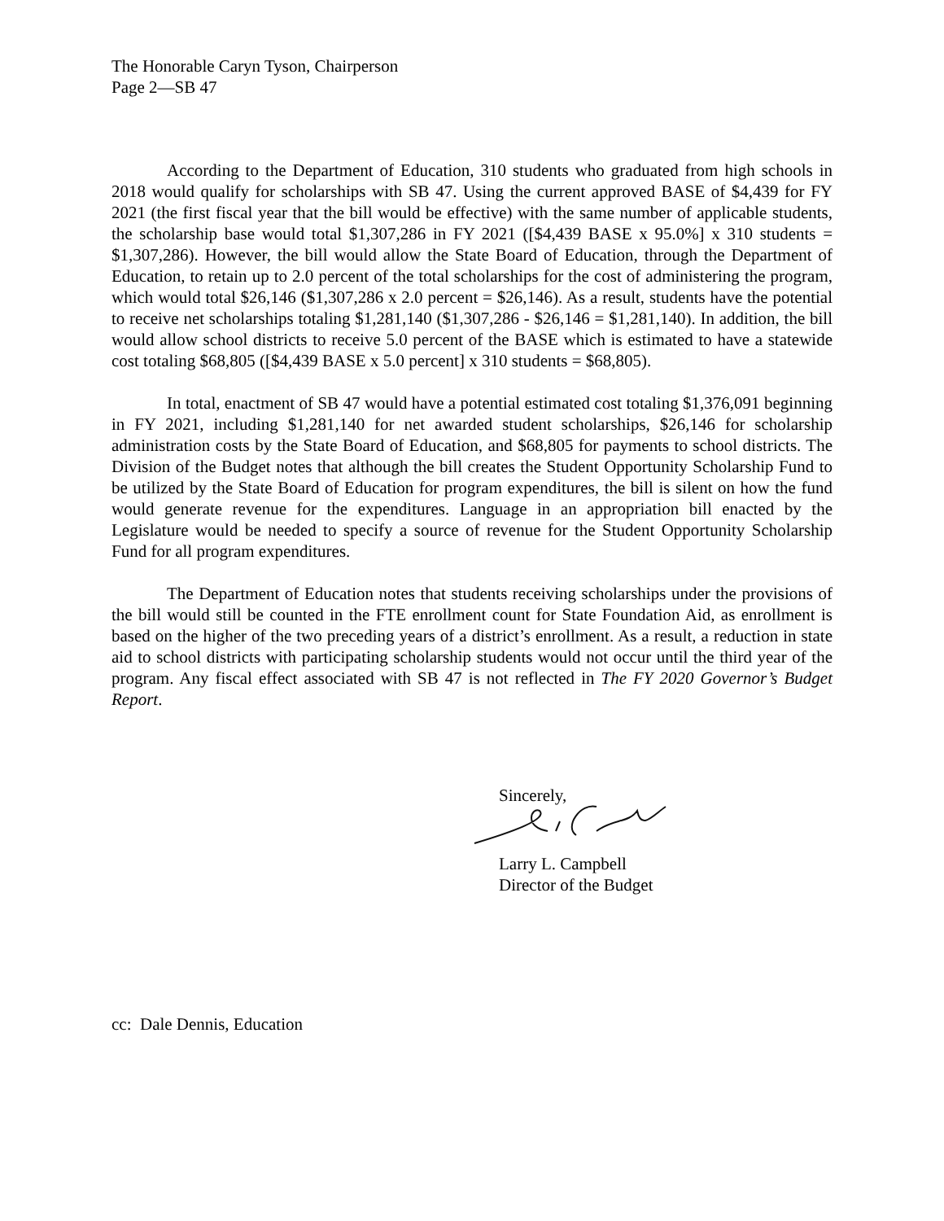The Honorable Caryn Tyson, Chairperson
Page 2—SB 47
According to the Department of Education, 310 students who graduated from high schools in 2018 would qualify for scholarships with SB 47. Using the current approved BASE of $4,439 for FY 2021 (the first fiscal year that the bill would be effective) with the same number of applicable students, the scholarship base would total $1,307,286 in FY 2021 ([$4,439 BASE x 95.0%] x 310 students = $1,307,286). However, the bill would allow the State Board of Education, through the Department of Education, to retain up to 2.0 percent of the total scholarships for the cost of administering the program, which would total $26,146 ($1,307,286 x 2.0 percent = $26,146). As a result, students have the potential to receive net scholarships totaling $1,281,140 ($1,307,286 - $26,146 = $1,281,140). In addition, the bill would allow school districts to receive 5.0 percent of the BASE which is estimated to have a statewide cost totaling $68,805 ([$4,439 BASE x 5.0 percent] x 310 students = $68,805).
In total, enactment of SB 47 would have a potential estimated cost totaling $1,376,091 beginning in FY 2021, including $1,281,140 for net awarded student scholarships, $26,146 for scholarship administration costs by the State Board of Education, and $68,805 for payments to school districts. The Division of the Budget notes that although the bill creates the Student Opportunity Scholarship Fund to be utilized by the State Board of Education for program expenditures, the bill is silent on how the fund would generate revenue for the expenditures. Language in an appropriation bill enacted by the Legislature would be needed to specify a source of revenue for the Student Opportunity Scholarship Fund for all program expenditures.
The Department of Education notes that students receiving scholarships under the provisions of the bill would still be counted in the FTE enrollment count for State Foundation Aid, as enrollment is based on the higher of the two preceding years of a district’s enrollment. As a result, a reduction in state aid to school districts with participating scholarship students would not occur until the third year of the program. Any fiscal effect associated with SB 47 is not reflected in The FY 2020 Governor’s Budget Report.
Sincerely,
Larry L. Campbell
Director of the Budget
cc: Dale Dennis, Education